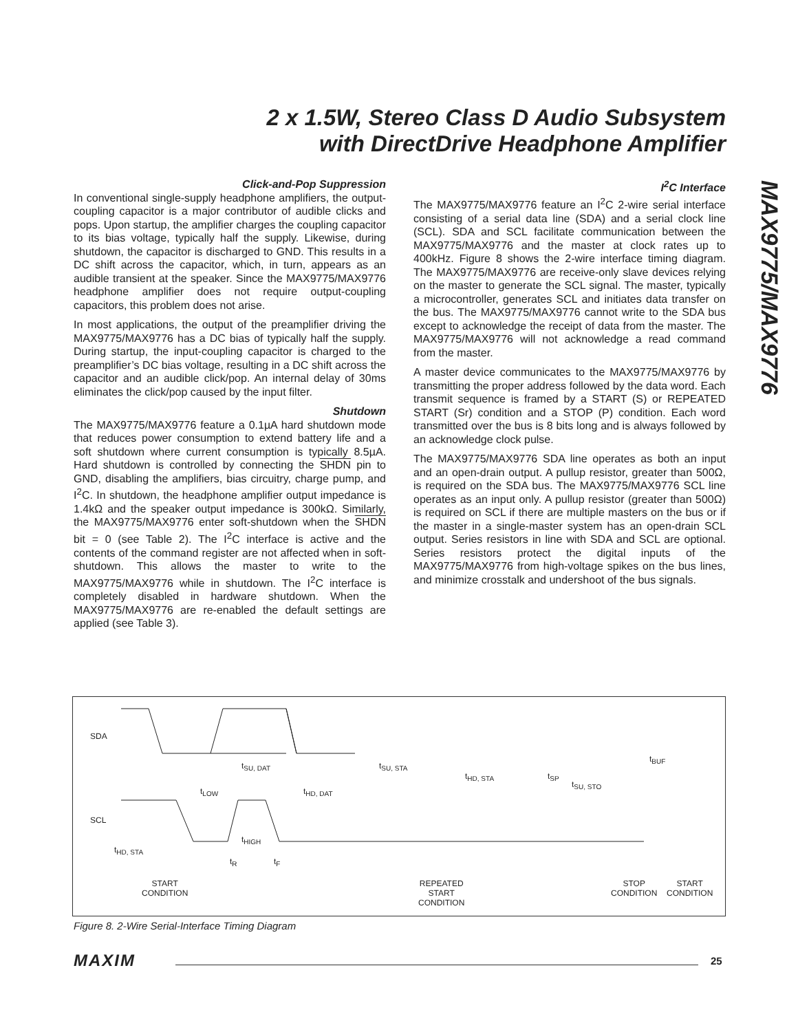2 x 1.5W, Stereo Class D Audio Subsystem
with DirectDrive Headphone Amplifier
MAX9775/MAX9776
Click-and-Pop Suppression
In conventional single-supply headphone amplifiers, the output-coupling capacitor is a major contributor of audible clicks and pops. Upon startup, the amplifier charges the coupling capacitor to its bias voltage, typically half the supply. Likewise, during shutdown, the capacitor is discharged to GND. This results in a DC shift across the capacitor, which, in turn, appears as an audible transient at the speaker. Since the MAX9775/MAX9776 headphone amplifier does not require output-coupling capacitors, this problem does not arise.
In most applications, the output of the preamplifier driving the MAX9775/MAX9776 has a DC bias of typically half the supply. During startup, the input-coupling capacitor is charged to the preamplifier’s DC bias voltage, resulting in a DC shift across the capacitor and an audible click/pop. An internal delay of 30ms eliminates the click/pop caused by the input filter.
Shutdown
The MAX9775/MAX9776 feature a 0.1µA hard shutdown mode that reduces power consumption to extend battery life and a soft shutdown where current consumption is typically 8.5µA. Hard shutdown is controlled by connecting the SHDN pin to GND, disabling the amplifiers, bias circuitry, charge pump, and I<sup>2</sup>C. In shutdown, the headphone amplifier output impedance is 1.4kΩ and the speaker output impedance is 300kΩ. Similarly, the MAX9775/MAX9776 enter soft-shutdown when the SHDN bit = 0 (see Table 2). The I<sup>2</sup>C interface is active and the contents of the command register are not affected when in soft-shutdown. This allows the master to write to the MAX9775/MAX9776 while in shutdown. The I<sup>2</sup>C interface is completely disabled in hardware shutdown. When the MAX9775/MAX9776 are re-enabled the default settings are applied (see Table 3).
I<sup>2</sup>C Interface
The MAX9775/MAX9776 feature an I<sup>2</sup>C 2-wire serial interface consisting of a serial data line (SDA) and a serial clock line (SCL). SDA and SCL facilitate communication between the MAX9775/MAX9776 and the master at clock rates up to 400kHz. Figure 8 shows the 2-wire interface timing diagram. The MAX9775/MAX9776 are receive-only slave devices relying on the master to generate the SCL signal. The master, typically a microcontroller, generates SCL and initiates data transfer on the bus. The MAX9775/MAX9776 cannot write to the SDA bus except to acknowledge the receipt of data from the master. The MAX9775/MAX9776 will not acknowledge a read command from the master.
A master device communicates to the MAX9775/MAX9776 by transmitting the proper address followed by the data word. Each transmit sequence is framed by a START (S) or REPEATED START (Sr) condition and a STOP (P) condition. Each word transmitted over the bus is 8 bits long and is always followed by an acknowledge clock pulse.
The MAX9775/MAX9776 SDA line operates as both an input and an open-drain output. A pullup resistor, greater than 500Ω, is required on the SDA bus. The MAX9775/MAX9776 SCL line operates as an input only. A pullup resistor (greater than 500Ω) is required on SCL if there are multiple masters on the bus or if the master in a single-master system has an open-drain SCL output. Series resistors in line with SDA and SCL are optional. Series resistors protect the digital inputs of the MAX9775/MAX9776 from high-voltage spikes on the bus lines, and minimize crosstalk and undershoot of the bus signals.
SDA
SCL
t<sub>HD, STA</sub>
t<sub>SU, DAT</sub> t<sub>SU, STA</sub>
t<sub>HD, STA</sub> t<sub>SP</sub>
t<sub>SU, STO</sub>
t<sub>BUF</sub>
t<sub>LOW</sub> t<sub>HD, DAT</sub>
t<sub>HIGH</sub>
t<sub>R</sub> t<sub>F</sub>
START
CONDITION
REPEATED
START
CONDITION
STOP
CONDITION
START
CONDITION
Figure 8. 2-Wire Serial-Interface Timing Diagram
MAXIM 25